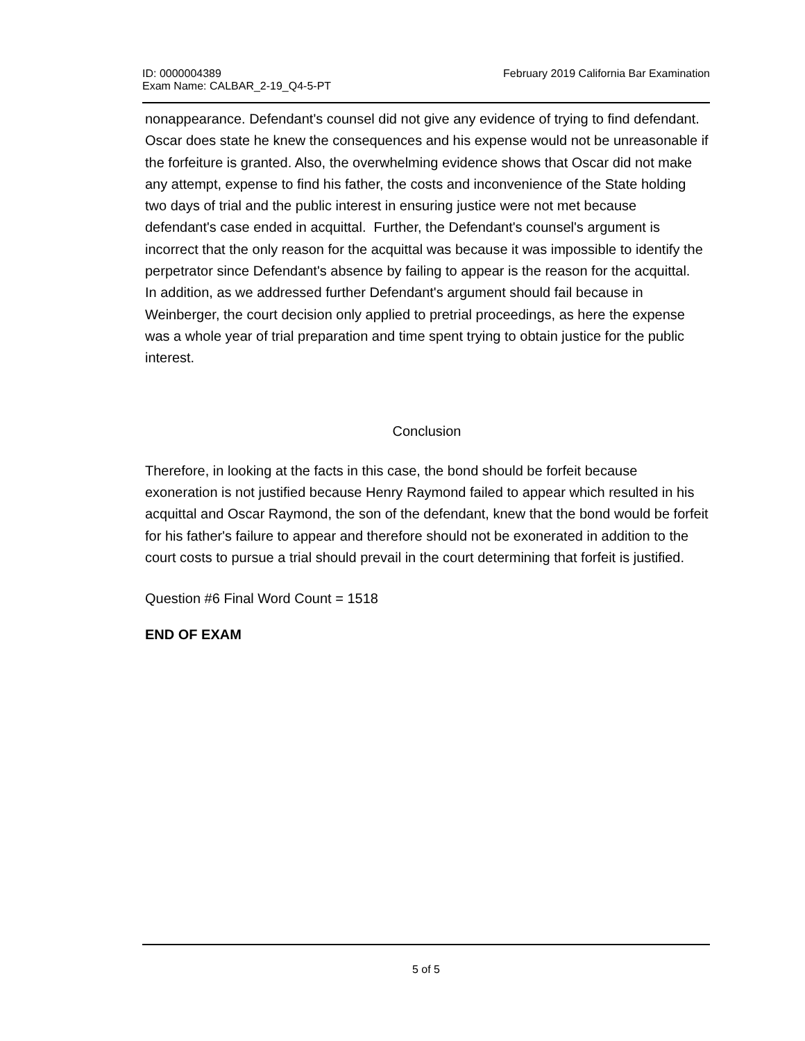ID: 0000004389
Exam Name: CALBAR_2-19_Q4-5-PT
February 2019 California Bar Examination
nonappearance. Defendant's counsel did not give any evidence of trying to find defendant. Oscar does state he knew the consequences and his expense would not be unreasonable if the forfeiture is granted. Also, the overwhelming evidence shows that Oscar did not make any attempt, expense to find his father, the costs and inconvenience of the State holding two days of trial and the public interest in ensuring justice were not met because defendant's case ended in acquittal. Further, the Defendant's counsel's argument is incorrect that the only reason for the acquittal was because it was impossible to identify the perpetrator since Defendant's absence by failing to appear is the reason for the acquittal. In addition, as we addressed further Defendant's argument should fail because in Weinberger, the court decision only applied to pretrial proceedings, as here the expense was a whole year of trial preparation and time spent trying to obtain justice for the public interest.
Conclusion
Therefore, in looking at the facts in this case, the bond should be forfeit because exoneration is not justified because Henry Raymond failed to appear which resulted in his acquittal and Oscar Raymond, the son of the defendant, knew that the bond would be forfeit for his father's failure to appear and therefore should not be exonerated in addition to the court costs to pursue a trial should prevail in the court determining that forfeit is justified.
Question #6 Final Word Count = 1518
END OF EXAM
5 of 5